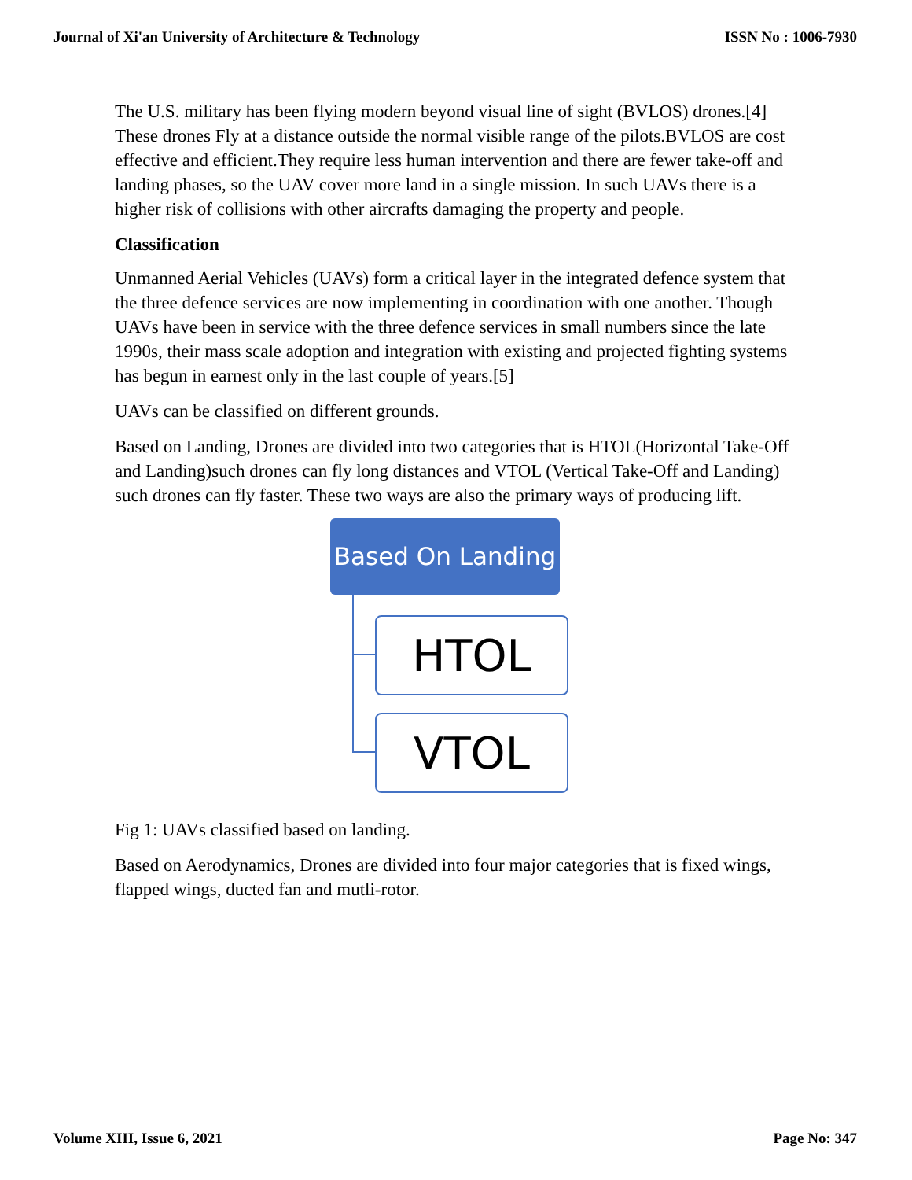Journal of Xi'an University of Architecture & Technology ISSN No : 1006-7930
The U.S. military has been flying modern beyond visual line of sight (BVLOS) drones.[4] These drones Fly at a distance outside the normal visible range of the pilots.BVLOS are cost effective and efficient.They require less human intervention and there are fewer take-off and landing phases, so the UAV cover more land in a single mission. In such UAVs there is a higher risk of collisions with other aircrafts damaging the property and people.
Classification
Unmanned Aerial Vehicles (UAVs) form a critical layer in the integrated defence system that the three defence services are now implementing in coordination with one another. Though UAVs have been in service with the three defence services in small numbers since the late 1990s, their mass scale adoption and integration with existing and projected fighting systems has begun in earnest only in the last couple of years.[5]
UAVs can be classified on different grounds.
Based on Landing, Drones are divided into two categories that is HTOL(Horizontal Take-Off and Landing)such drones can fly long distances and VTOL (Vertical Take-Off and Landing) such drones can fly faster. These two ways are also the primary ways of producing lift.
Based On Landing
HTOL
VTOL
Fig 1: UAVs classified based on landing.
Based on Aerodynamics, Drones are divided into four major categories that is fixed wings, flapped wings, ducted fan and mutli-rotor.
Volume XIII, Issue 6, 2021 Page No: 347